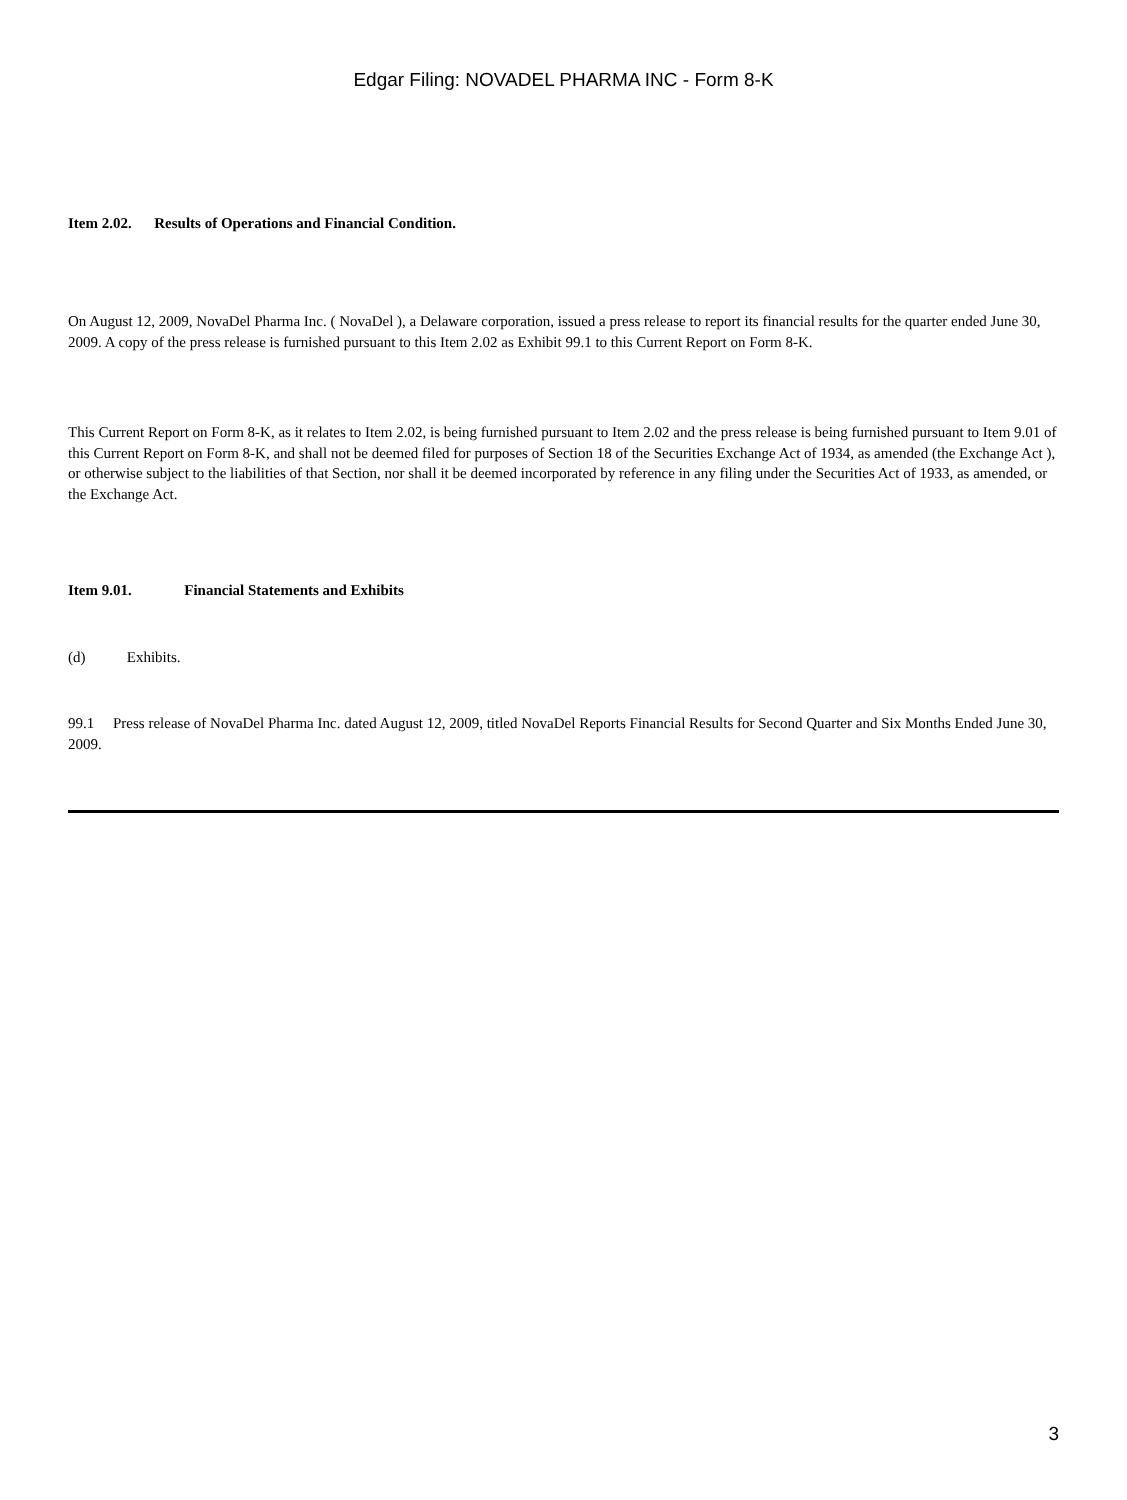Edgar Filing: NOVADEL PHARMA INC - Form 8-K
Item 2.02. Results of Operations and Financial Condition.
On August 12, 2009, NovaDel Pharma Inc. ( NovaDel ), a Delaware corporation, issued a press release to report its financial results for the quarter ended June 30, 2009. A copy of the press release is furnished pursuant to this Item 2.02 as Exhibit 99.1 to this Current Report on Form 8-K.
This Current Report on Form 8-K, as it relates to Item 2.02, is being furnished pursuant to Item 2.02 and the press release is being furnished pursuant to Item 9.01 of this Current Report on Form 8-K, and shall not be deemed filed for purposes of Section 18 of the Securities Exchange Act of 1934, as amended (the Exchange Act ), or otherwise subject to the liabilities of that Section, nor shall it be deemed incorporated by reference in any filing under the Securities Act of 1933, as amended, or the Exchange Act.
Item 9.01. Financial Statements and Exhibits
(d) Exhibits.
99.1 Press release of NovaDel Pharma Inc. dated August 12, 2009, titled NovaDel Reports Financial Results for Second Quarter and Six Months Ended June 30, 2009.
3